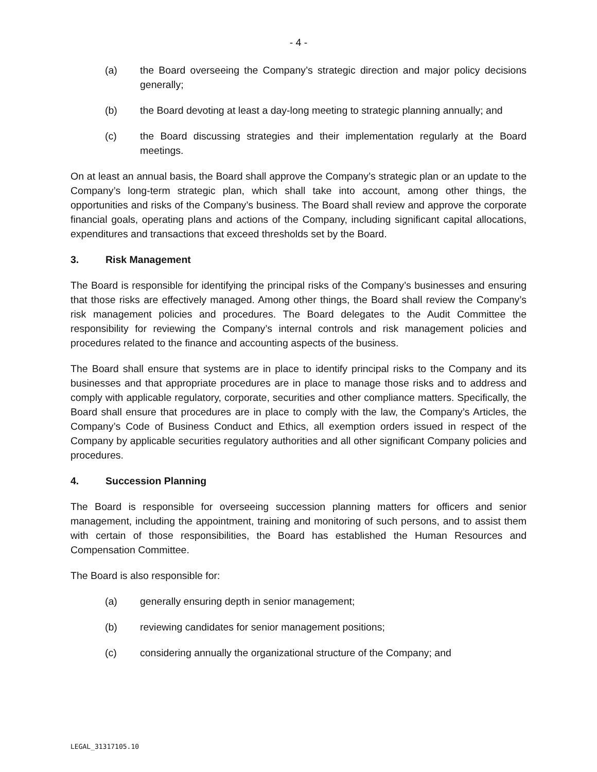- 4 -
(a) the Board overseeing the Company’s strategic direction and major policy decisions generally;
(b) the Board devoting at least a day-long meeting to strategic planning annually; and
(c) the Board discussing strategies and their implementation regularly at the Board meetings.
On at least an annual basis, the Board shall approve the Company’s strategic plan or an update to the Company’s long-term strategic plan, which shall take into account, among other things, the opportunities and risks of the Company’s business. The Board shall review and approve the corporate financial goals, operating plans and actions of the Company, including significant capital allocations, expenditures and transactions that exceed thresholds set by the Board.
3. Risk Management
The Board is responsible for identifying the principal risks of the Company’s businesses and ensuring that those risks are effectively managed. Among other things, the Board shall review the Company’s risk management policies and procedures. The Board delegates to the Audit Committee the responsibility for reviewing the Company’s internal controls and risk management policies and procedures related to the finance and accounting aspects of the business.
The Board shall ensure that systems are in place to identify principal risks to the Company and its businesses and that appropriate procedures are in place to manage those risks and to address and comply with applicable regulatory, corporate, securities and other compliance matters. Specifically, the Board shall ensure that procedures are in place to comply with the law, the Company’s Articles, the Company’s Code of Business Conduct and Ethics, all exemption orders issued in respect of the Company by applicable securities regulatory authorities and all other significant Company policies and procedures.
4. Succession Planning
The Board is responsible for overseeing succession planning matters for officers and senior management, including the appointment, training and monitoring of such persons, and to assist them with certain of those responsibilities, the Board has established the Human Resources and Compensation Committee.
The Board is also responsible for:
(a) generally ensuring depth in senior management;
(b) reviewing candidates for senior management positions;
(c) considering annually the organizational structure of the Company; and
LEGAL_31317105.10